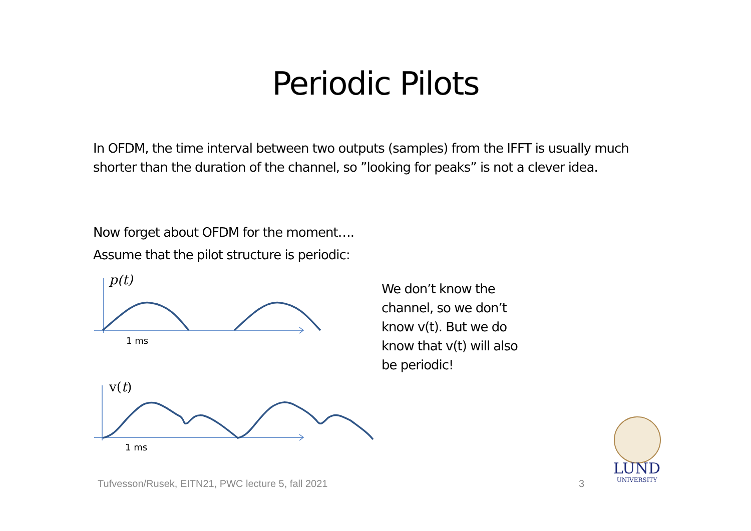Periodic Pilots
In OFDM, the time interval between two outputs (samples) from the IFFT is usually much shorter than the duration of the channel, so ”looking for peaks” is not a clever idea.
Now forget about OFDM for the moment….
Assume that the pilot structure is periodic:
We don’t know the channel, so we don’t know v(t). But we do know that v(t) will also be periodic!
p(t)
v(t)
1 ms
1 ms
LUND
UNIVERSITY
Tufvesson/Rusek, EITN21, PWC lecture 5, fall 2021
3